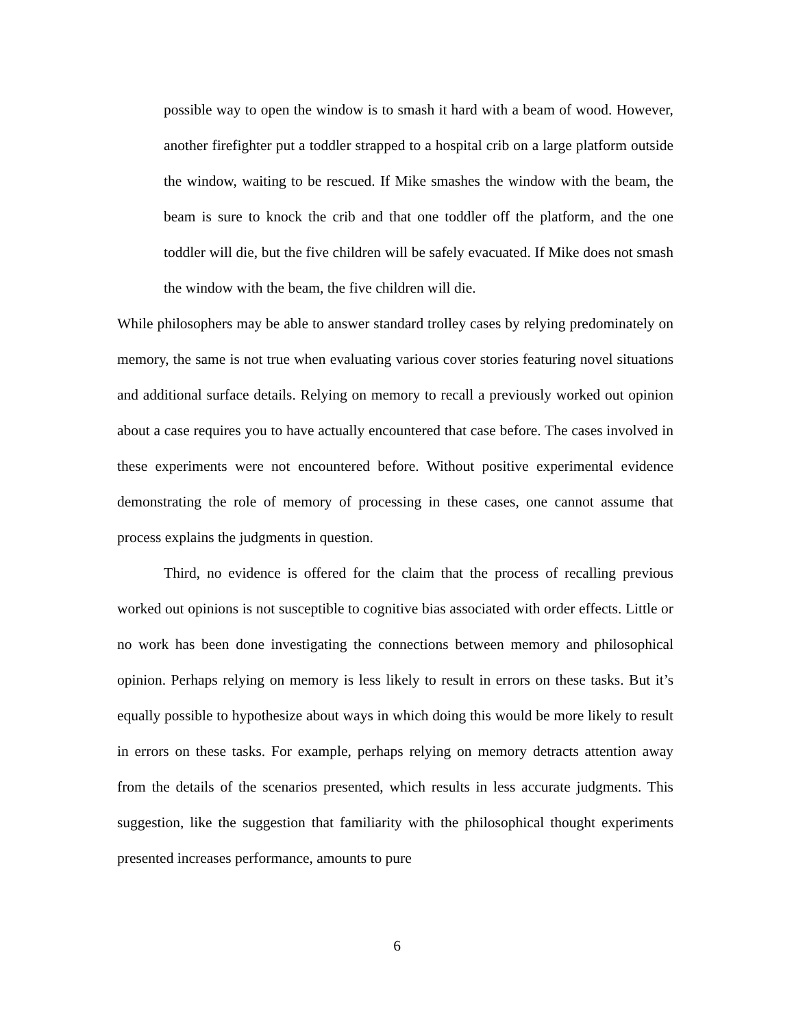possible way to open the window is to smash it hard with a beam of wood. However, another firefighter put a toddler strapped to a hospital crib on a large platform outside the window, waiting to be rescued. If Mike smashes the window with the beam, the beam is sure to knock the crib and that one toddler off the platform, and the one toddler will die, but the five children will be safely evacuated. If Mike does not smash the window with the beam, the five children will die.
While philosophers may be able to answer standard trolley cases by relying predominately on memory, the same is not true when evaluating various cover stories featuring novel situations and additional surface details. Relying on memory to recall a previously worked out opinion about a case requires you to have actually encountered that case before. The cases involved in these experiments were not encountered before. Without positive experimental evidence demonstrating the role of memory of processing in these cases, one cannot assume that process explains the judgments in question.
Third, no evidence is offered for the claim that the process of recalling previous worked out opinions is not susceptible to cognitive bias associated with order effects. Little or no work has been done investigating the connections between memory and philosophical opinion. Perhaps relying on memory is less likely to result in errors on these tasks. But it’s equally possible to hypothesize about ways in which doing this would be more likely to result in errors on these tasks. For example, perhaps relying on memory detracts attention away from the details of the scenarios presented, which results in less accurate judgments. This suggestion, like the suggestion that familiarity with the philosophical thought experiments presented increases performance, amounts to pure
6